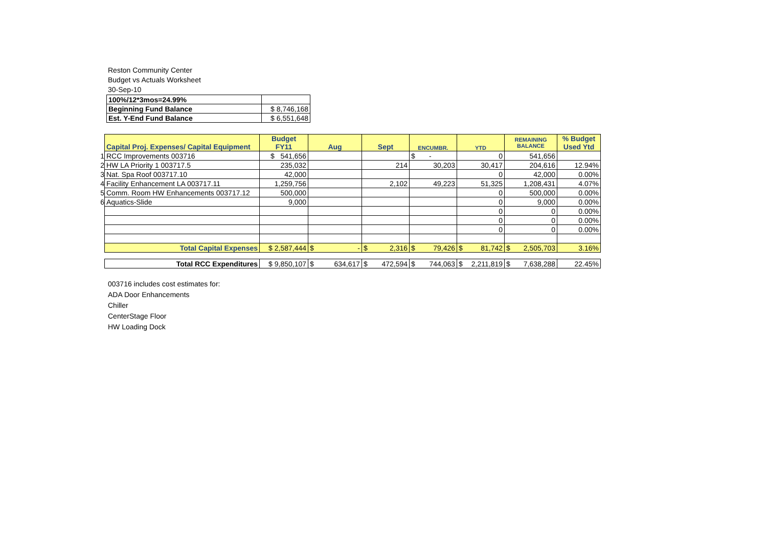Reston Community Center
Budget vs Actuals Worksheet
30-Sep-10
| 100%/12*3mos=24.99% | |
| Beginning Fund Balance | $ 8,746,168 |
| Est. Y-End Fund Balance | $ 6,551,648 |
| | Capital Proj. Expenses/ Capital Equipment | Budget FY11 | Aug | Sept | ENCUMBR. | YTD | REMAINING BALANCE | % Budget Used Ytd |
| 1 | RCC Improvements 003716 | $ 541,656 | | | $ - | 0 | 541,656 | |
| 2 | HW LA Priority 1 003717.5 | 235,032 | | 214 | 30,203 | 30,417 | 204,616 | 12.94% |
| 3 | Nat. Spa Roof 003717.10 | 42,000 | | | | 0 | 42,000 | 0.00% |
| 4 | Facility Enhancement LA 003717.11 | 1,259,756 | | 2,102 | 49,223 | 51,325 | 1,208,431 | 4.07% |
| 5 | Comm. Room HW Enhancements 003717.12 | 500,000 | | | | 0 | 500,000 | 0.00% |
| 6 | Aquatics-Slide | 9,000 | | | | 0 | 9,000 | 0.00% |
| | | | | | | 0 | 0 | 0.00% |
| | | | | | | 0 | 0 | 0.00% |
| | | | | | | 0 | 0 | 0.00% |
| | Total Capital Expenses | $ 2,587,444 | $ - | $ 2,316 | $ 79,426 | $ 81,742 | $ 2,505,703 | 3.16% |
| | Total RCC Expenditures | $ 9,850,107 | $ 634,617 | $ 472,594 | $ 744,063 | $ 2,211,819 | $ 7,638,288 | 22.45% |
003716 includes cost estimates for:
ADA Door Enhancements
Chiller
CenterStage Floor
HW Loading Dock